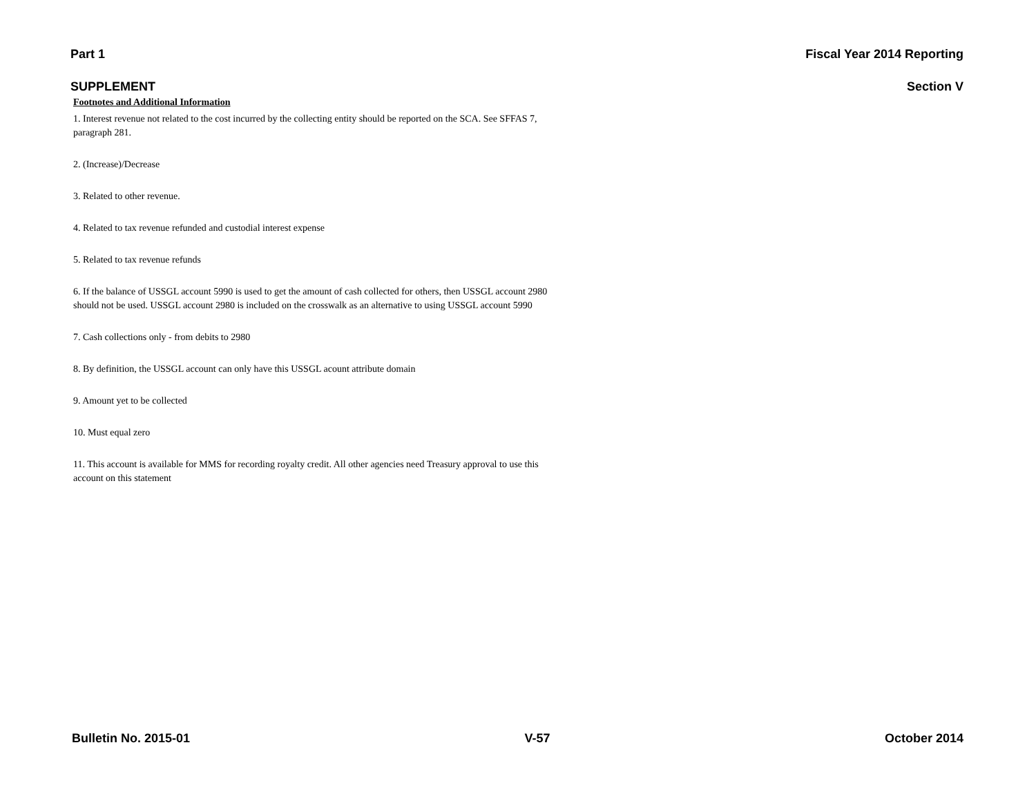Part 1 Fiscal Year 2014 Reporting
SUPPLEMENT Section V
Footnotes and Additional Information
1. Interest revenue not related to the cost incurred by the collecting entity should be reported on the SCA. See SFFAS 7, paragraph 281.
2. (Increase)/Decrease
3. Related to other revenue.
4. Related to tax revenue refunded and custodial interest expense
5. Related to tax revenue refunds
6. If the balance of USSGL account 5990 is used to get the amount of cash collected for others, then USSGL account 2980 should not be used. USSGL account 2980 is included on the crosswalk as an alternative to using USSGL account 5990
7. Cash collections only - from debits to 2980
8. By definition, the USSGL account can only have this USSGL acount attribute domain
9. Amount yet to be collected
10. Must equal zero
11. This account is available for MMS for recording royalty credit. All other agencies need Treasury approval to use this account on this statement
Bulletin No. 2015-01 V-57 October 2014